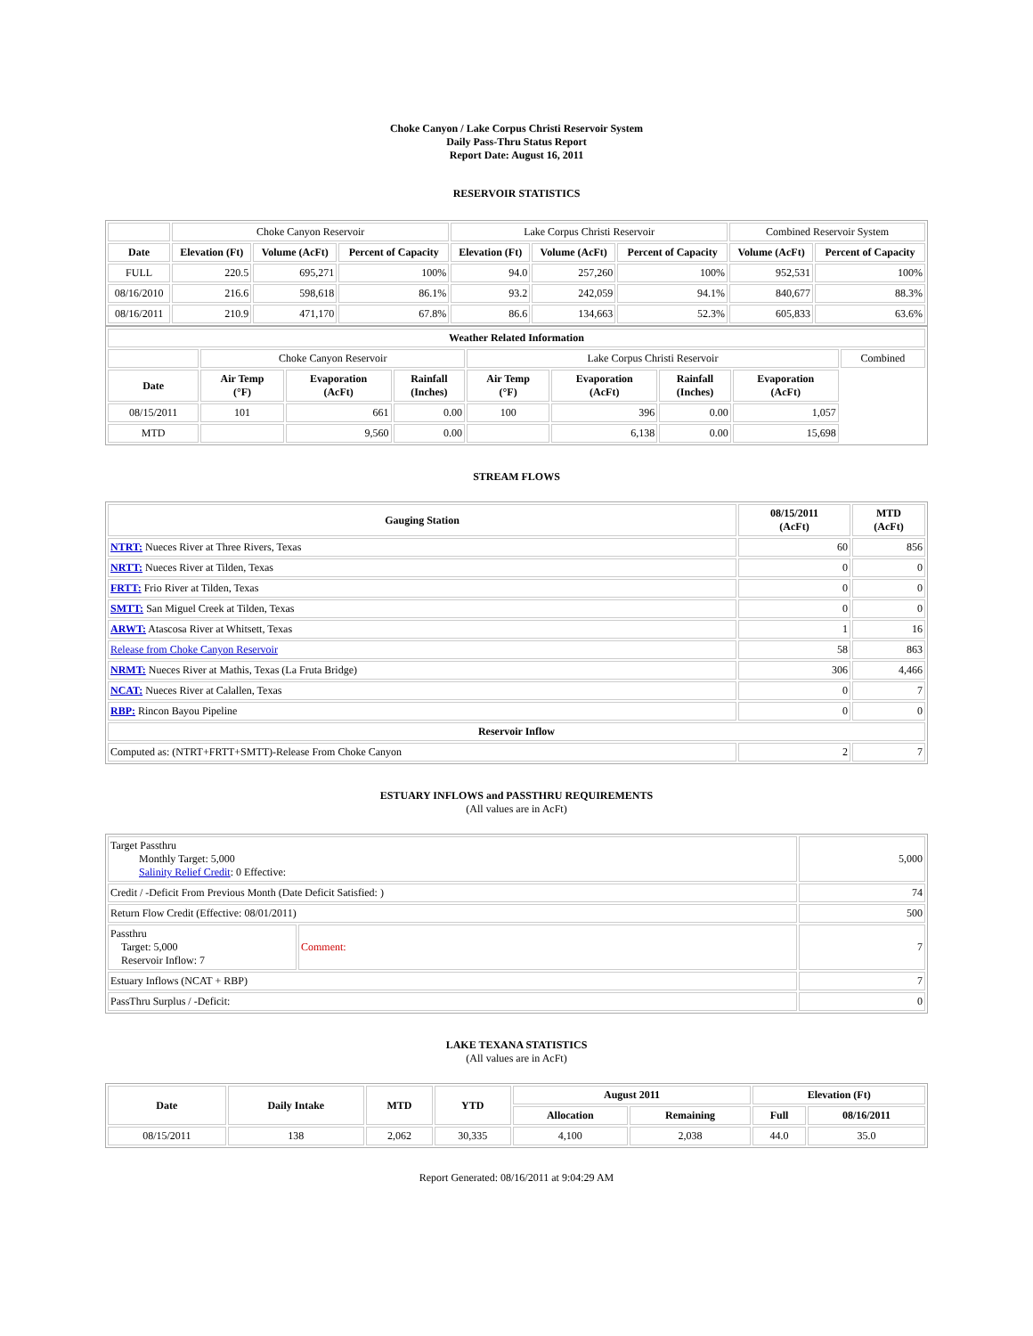Choke Canyon / Lake Corpus Christi Reservoir System
Daily Pass-Thru Status Report
Report Date: August 16, 2011
RESERVOIR STATISTICS
| | Choke Canyon Reservoir | | | Lake Corpus Christi Reservoir | | | Combined Reservoir System | |
| Date | Elevation (Ft) | Volume (AcFt) | Percent of Capacity | Elevation (Ft) | Volume (AcFt) | Percent of Capacity | Volume (AcFt) | Percent of Capacity |
| FULL | 220.5 | 695,271 | 100% | 94.0 | 257,260 | 100% | 952,531 | 100% |
| 08/16/2010 | 216.6 | 598,618 | 86.1% | 93.2 | 242,059 | 94.1% | 840,677 | 88.3% |
| 08/16/2011 | 210.9 | 471,170 | 67.8% | 86.6 | 134,663 | 52.3% | 605,833 | 63.6% |
| Weather Related Information | | | | | | | | |
| --- | --- | --- | --- | --- | --- | --- | --- | --- |
| | Choke Canyon Reservoir | | | Lake Corpus Christi Reservoir | | | | Combined |
| Date | Air Temp (°F) | Evaporation (AcFt) | Rainfall (Inches) | Air Temp (°F) | Evaporation (AcFt) | Rainfall (Inches) | Evaporation (AcFt) | |
| 08/15/2011 | 101 | 661 | 0.00 | 100 | 396 | 0.00 | 1,057 | |
| MTD | | 9,560 | 0.00 | | 6,138 | 0.00 | 15,698 | |
STREAM FLOWS
| Gauging Station | 08/15/2011 (AcFt) | MTD (AcFt) |
| --- | --- | --- |
| NTRT: Nueces River at Three Rivers, Texas | 60 | 856 |
| NRTT: Nueces River at Tilden, Texas | 0 | 0 |
| FRTT: Frio River at Tilden, Texas | 0 | 0 |
| SMTT: San Miguel Creek at Tilden, Texas | 0 | 0 |
| ARWT: Atascosa River at Whitsett, Texas | 1 | 16 |
| Release from Choke Canyon Reservoir | 58 | 863 |
| NRMT: Nueces River at Mathis, Texas (La Fruta Bridge) | 306 | 4,466 |
| NCAT: Nueces River at Calallen, Texas | 0 | 7 |
| RBP: Rincon Bayou Pipeline | 0 | 0 |
| Reservoir Inflow | | |
| Computed as: (NTRT+FRTT+SMTT)-Release From Choke Canyon | 2 | 7 |
ESTUARY INFLOWS and PASSTHRU REQUIREMENTS
(All values are in AcFt)
| Target Passthru Monthly Target: 5,000 Salinity Relief Credit : 0 Effective: | | 5,000 |
| Credit / -Deficit From Previous Month (Date Deficit Satisfied: ) | | 74 |
| Return Flow Credit (Effective: 08/01/2011) | | 500 |
| Passthru Target: 5,000 Reservoir Inflow: 7 | Comment: | 7 |
| Estuary Inflows (NCAT + RBP) | | 7 |
| PassThru Surplus / -Deficit: | | 0 |
LAKE TEXANA STATISTICS
(All values are in AcFt)
| Date | Daily Intake | MTD | YTD | August 2011 | | Elevation (Ft) | |
| --- | --- | --- | --- | --- | --- | --- | --- |
| | | | | Allocation | Remaining | Full | 08/16/2011 |
| 08/15/2011 | 138 | 2,062 | 30,335 | 4,100 | 2,038 | 44.0 | 35.0 |
Report Generated: 08/16/2011 at 9:04:29 AM